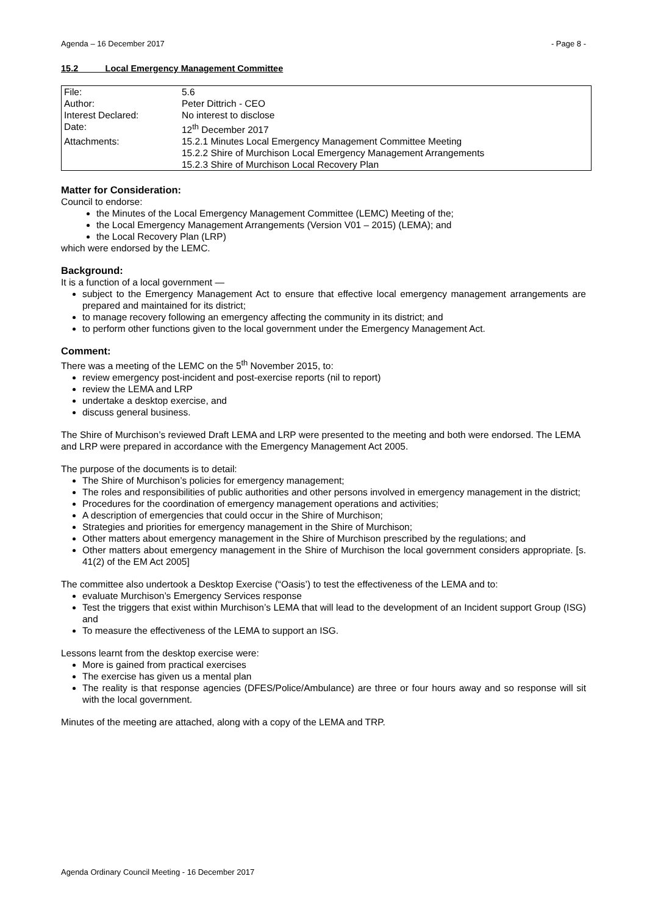Agenda – 16 December 2017 - Page 8 -
15.2 Local Emergency Management Committee
| File: | 5.6 |
| Author: | Peter Dittrich - CEO |
| Interest Declared: | No interest to disclose |
| Date: | 12<sup>th</sup> December 2017 |
| Attachments: | 15.2.1 Minutes Local Emergency Management Committee Meeting 15.2.2 Shire of Murchison Local Emergency Management Arrangements 15.2.3 Shire of Murchison Local Recovery Plan |
Matter for Consideration:
Council to endorse:
the Minutes of the Local Emergency Management Committee (LEMC) Meeting of the;
the Local Emergency Management Arrangements (Version V01 – 2015) (LEMA); and
the Local Recovery Plan (LRP)
which were endorsed by the LEMC.
Background:
It is a function of a local government —
subject to the Emergency Management Act to ensure that effective local emergency management arrangements are prepared and maintained for its district;
to manage recovery following an emergency affecting the community in its district; and
to perform other functions given to the local government under the Emergency Management Act.
Comment:
There was a meeting of the LEMC on the 5<sup>th</sup> November 2015, to:
review emergency post-incident and post-exercise reports (nil to report)
review the LEMA and LRP
undertake a desktop exercise, and
discuss general business.
The Shire of Murchison’s reviewed Draft LEMA and LRP were presented to the meeting and both were endorsed. The LEMA and LRP were prepared in accordance with the Emergency Management Act 2005.
The purpose of the documents is to detail:
The Shire of Murchison’s policies for emergency management;
The roles and responsibilities of public authorities and other persons involved in emergency management in the district;
Procedures for the coordination of emergency management operations and activities;
A description of emergencies that could occur in the Shire of Murchison;
Strategies and priorities for emergency management in the Shire of Murchison;
Other matters about emergency management in the Shire of Murchison prescribed by the regulations; and
Other matters about emergency management in the Shire of Murchison the local government considers appropriate. [s. 41(2) of the EM Act 2005]
The committee also undertook a Desktop Exercise (“Oasis’) to test the effectiveness of the LEMA and to:
evaluate Murchison’s Emergency Services response
Test the triggers that exist within Murchison’s LEMA that will lead to the development of an Incident support Group (ISG) and
To measure the effectiveness of the LEMA to support an ISG.
Lessons learnt from the desktop exercise were:
More is gained from practical exercises
The exercise has given us a mental plan
The reality is that response agencies (DFES/Police/Ambulance) are three or four hours away and so response will sit with the local government.
Minutes of the meeting are attached, along with a copy of the LEMA and TRP.
Agenda Ordinary Council Meeting - 16 December 2017